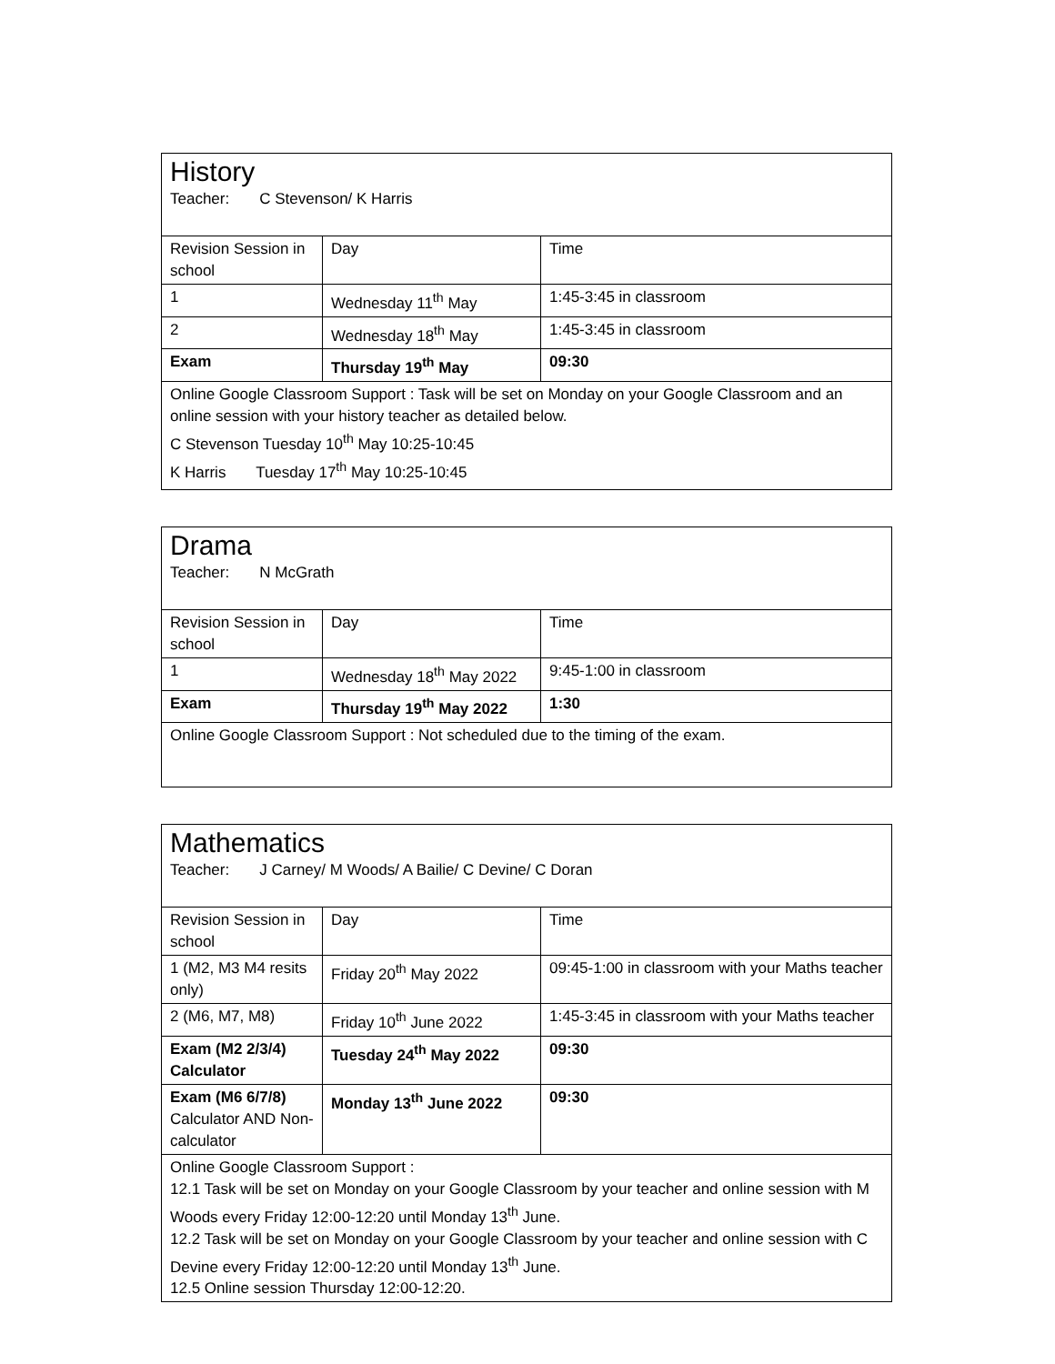| History Teacher: C Stevenson/ K Harris | | |
| Revision Session in school | Day | Time |
| 1 | Wednesday 11<sup>th</sup> May | 1:45-3:45 in classroom |
| 2 | Wednesday 18<sup>th</sup> May | 1:45-3:45 in classroom |
| Exam | Thursday 19<sup>th</sup> May | 09:30 |
| Online Google Classroom Support : Task will be set on Monday on your Google Classroom and an online session with your history teacher as detailed below. C Stevenson Tuesday 10<sup>th</sup> May 10:25-10:45 K Harris Tuesday 17<sup>th</sup> May 10:25-10:45 | | |
| Drama Teacher: N McGrath | | |
| Revision Session in school | Day | Time |
| 1 | Wednesday 18<sup>th</sup> May 2022 | 9:45-1:00 in classroom |
| Exam | Thursday 19<sup>th</sup> May 2022 | 1:30 |
| Online Google Classroom Support : Not scheduled due to the timing of the exam. | | |
| Mathematics Teacher: J Carney/ M Woods/ A Bailie/ C Devine/ C Doran | | |
| Revision Session in school | Day | Time |
| 1 (M2, M3 M4 resits only) | Friday 20<sup>th</sup> May 2022 | 09:45-1:00 in classroom with your Maths teacher |
| 2 (M6, M7, M8) | Friday 10<sup>th</sup> June 2022 | 1:45-3:45 in classroom with your Maths teacher |
| Exam (M2 2/3/4) Calculator | Tuesday 24<sup>th</sup> May 2022 | 09:30 |
| Exam (M6 6/7/8) Calculator AND Non-calculator | Monday 13<sup>th</sup> June 2022 | 09:30 |
| Online Google Classroom Support : 12.1 Task will be set on Monday on your Google Classroom by your teacher and online session with M Woods every Friday 12:00-12:20 until Monday 13<sup>th</sup> June. 12.2 Task will be set on Monday on your Google Classroom by your teacher and online session with C Devine every Friday 12:00-12:20 until Monday 13<sup>th</sup> June. 12.5 Online session Thursday 12:00-12:20. | | |